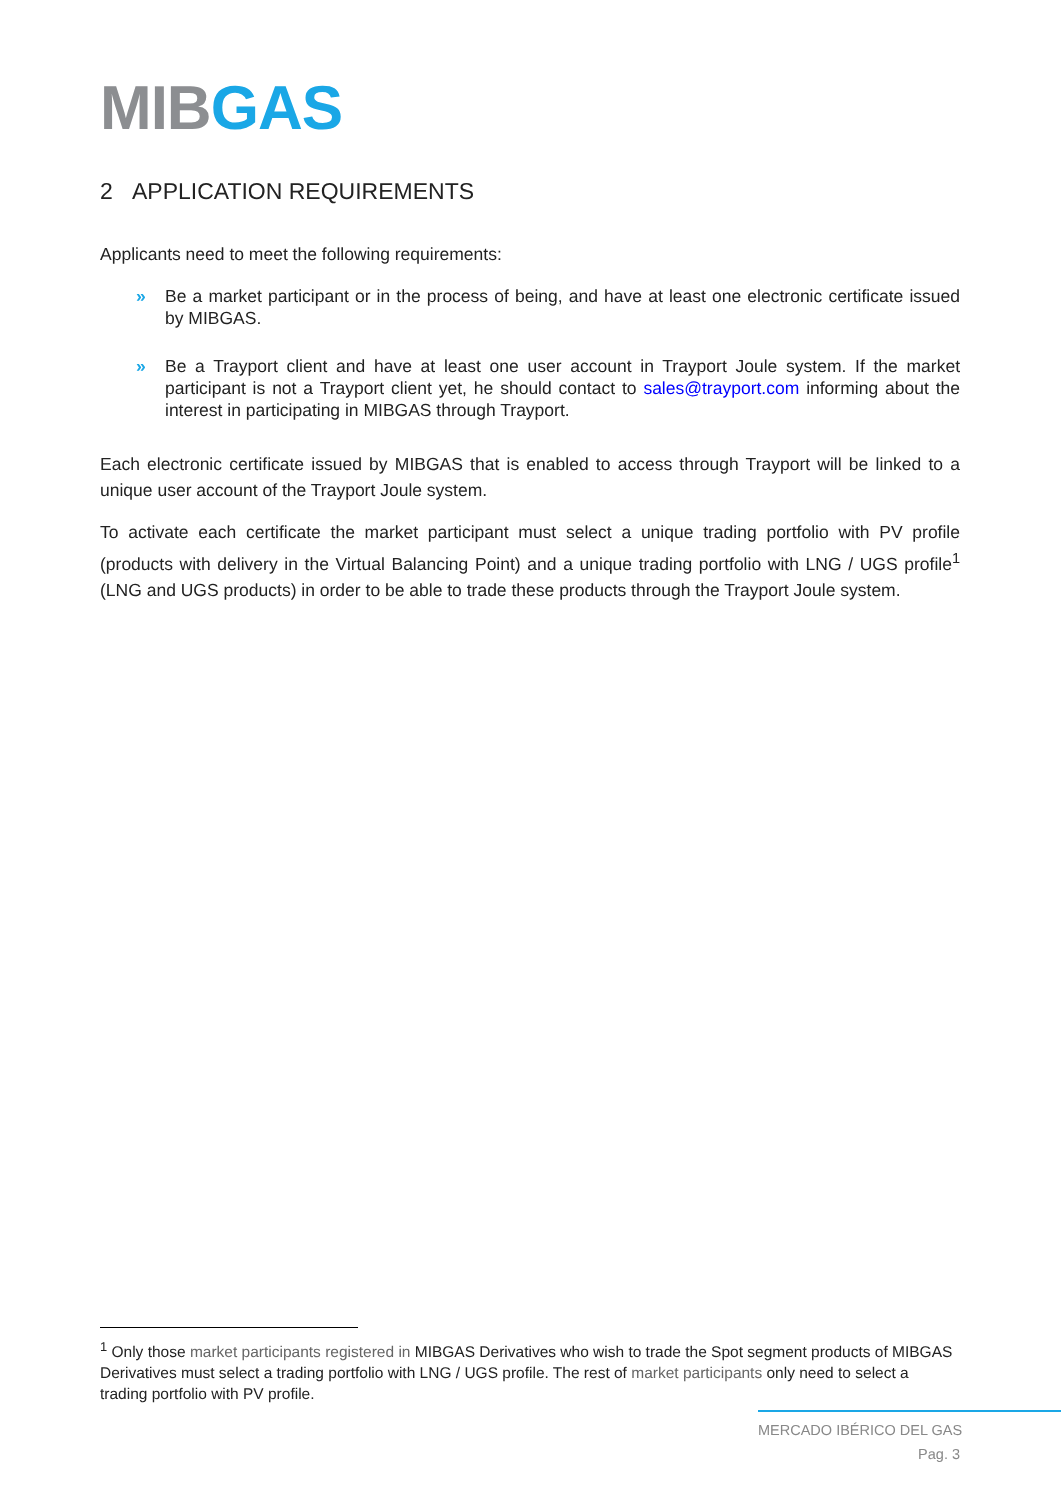MIB GAS
2 APPLICATION REQUIREMENTS
Applicants need to meet the following requirements:
» Be a market participant or in the process of being, and have at least one electronic certificate issued by MIBGAS.
» Be a Trayport client and have at least one user account in Trayport Joule system. If the market participant is not a Trayport client yet, he should contact to sales@trayport.com informing about the interest in participating in MIBGAS through Trayport.
Each electronic certificate issued by MIBGAS that is enabled to access through Trayport will be linked to a unique user account of the Trayport Joule system.
To activate each certificate the market participant must select a unique trading portfolio with PV profile (products with delivery in the Virtual Balancing Point) and a unique trading portfolio with LNG / UGS profile<sup>1</sup> (LNG and UGS products) in order to be able to trade these products through the Trayport Joule system.
<sup>1</sup> Only those market participants registered in MIBGAS Derivatives who wish to trade the Spot segment products of MIBGAS Derivatives must select a trading portfolio with LNG / UGS profile. The rest of market participants only need to select a trading portfolio with PV profile.
MERCADO IBÉRICO DEL GAS
Pag. 3